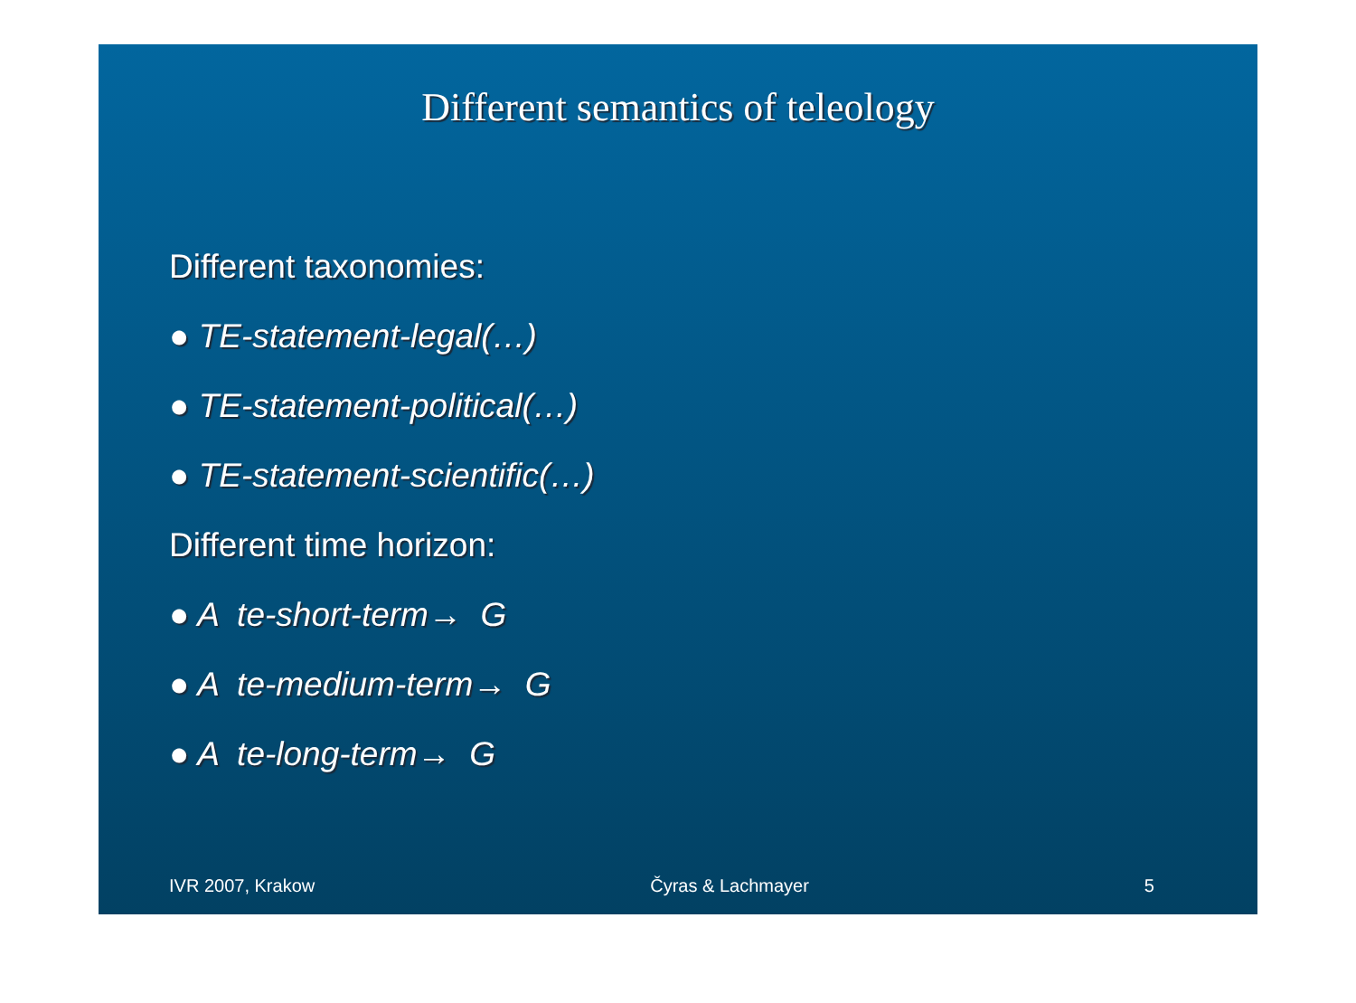Different semantics of teleology
Different taxonomies:
● TE-statement-legal(…)
● TE-statement-political(…)
● TE-statement-scientific(…)
Different time horizon:
● A te-short-term→ G
● A te-medium-term→ G
● A te-long-term→ G
IVR 2007, Krakow Čyras & Lachmayer 5